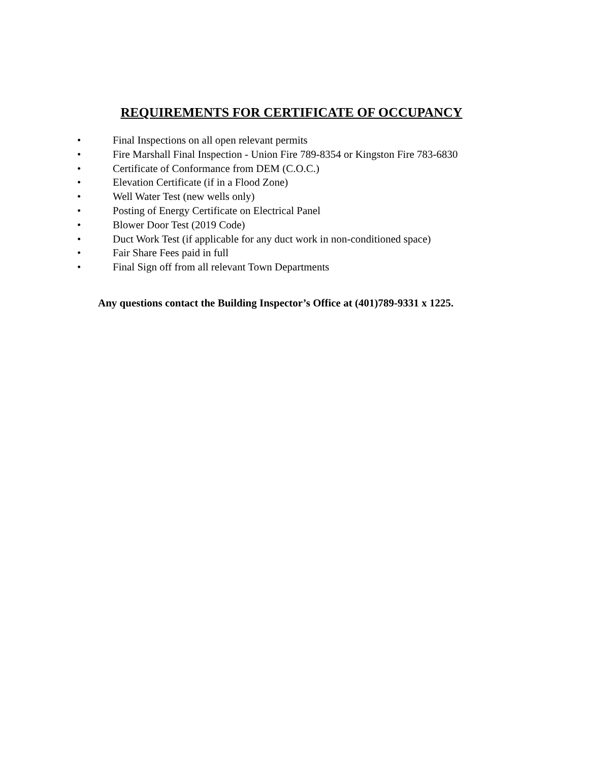REQUIREMENTS FOR CERTIFICATE OF OCCUPANCY
• Final Inspections on all open relevant permits
• Fire Marshall Final Inspection - Union Fire 789-8354 or Kingston Fire 783-6830
• Certificate of Conformance from DEM (C.O.C.)
• Elevation Certificate (if in a Flood Zone)
• Well Water Test (new wells only)
• Posting of Energy Certificate on Electrical Panel
• Blower Door Test (2019 Code)
• Duct Work Test (if applicable for any duct work in non-conditioned space)
• Fair Share Fees paid in full
• Final Sign off from all relevant Town Departments
Any questions contact the Building Inspector’s Office at (401)789-9331 x 1225.